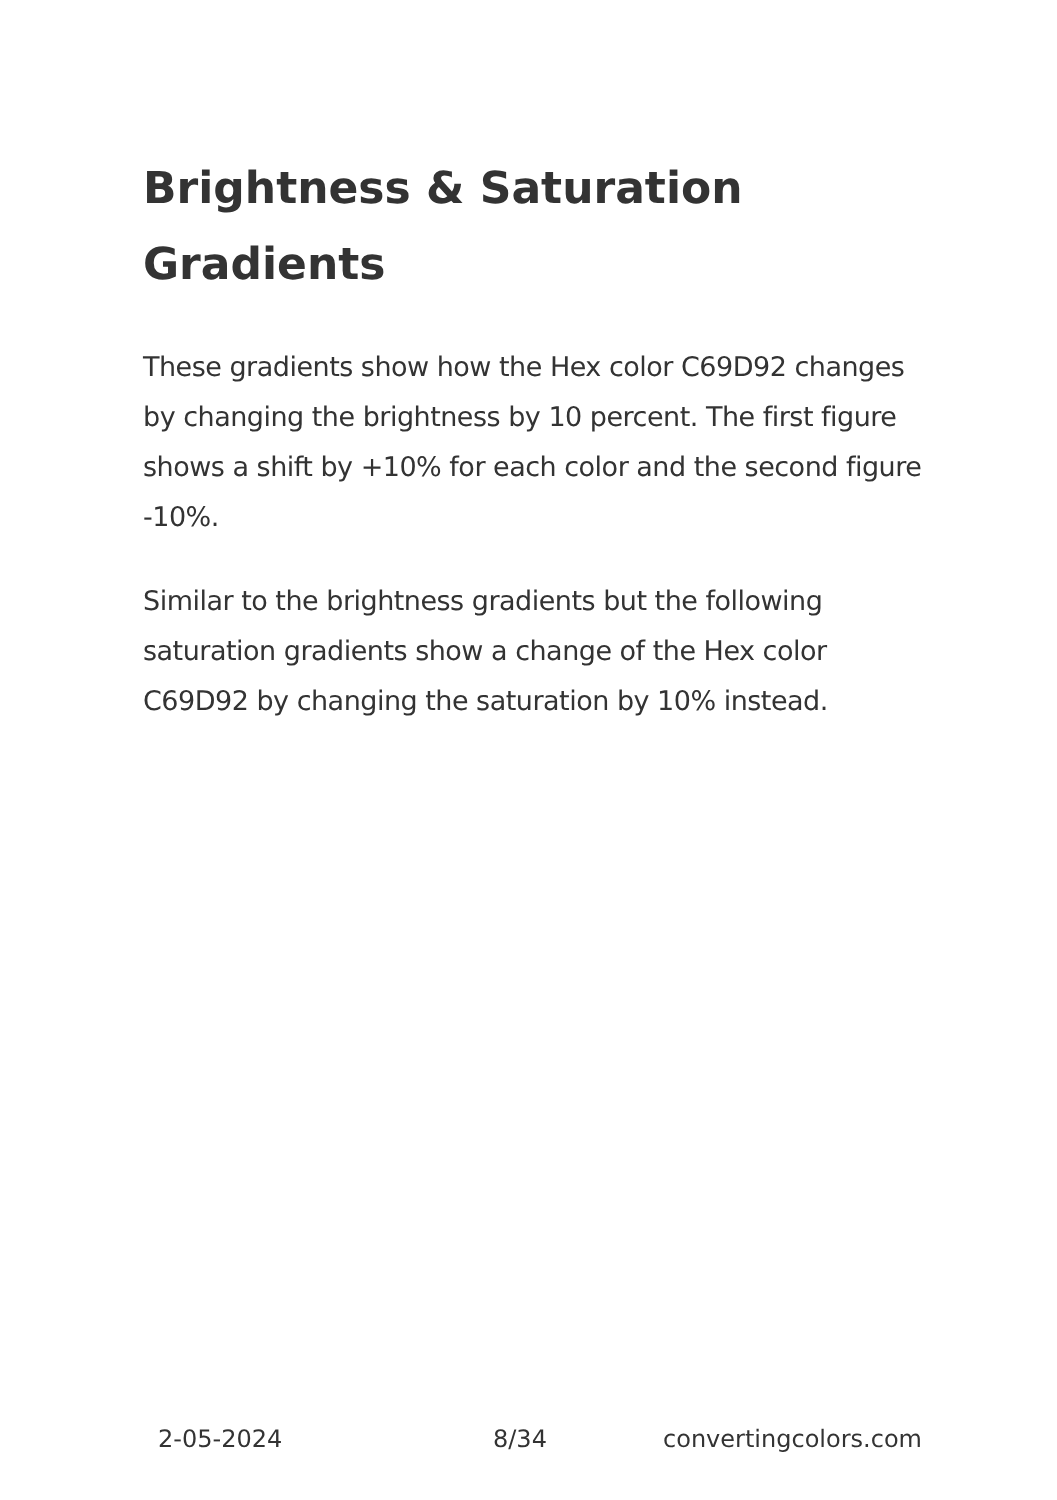Brightness & Saturation Gradients
These gradients show how the Hex color C69D92 changes by changing the brightness by 10 percent. The first figure shows a shift by +10% for each color and the second figure -10%.
Similar to the brightness gradients but the following saturation gradients show a change of the Hex color C69D92 by changing the saturation by 10% instead.
2-05-2024 8/34 convertingcolors.com